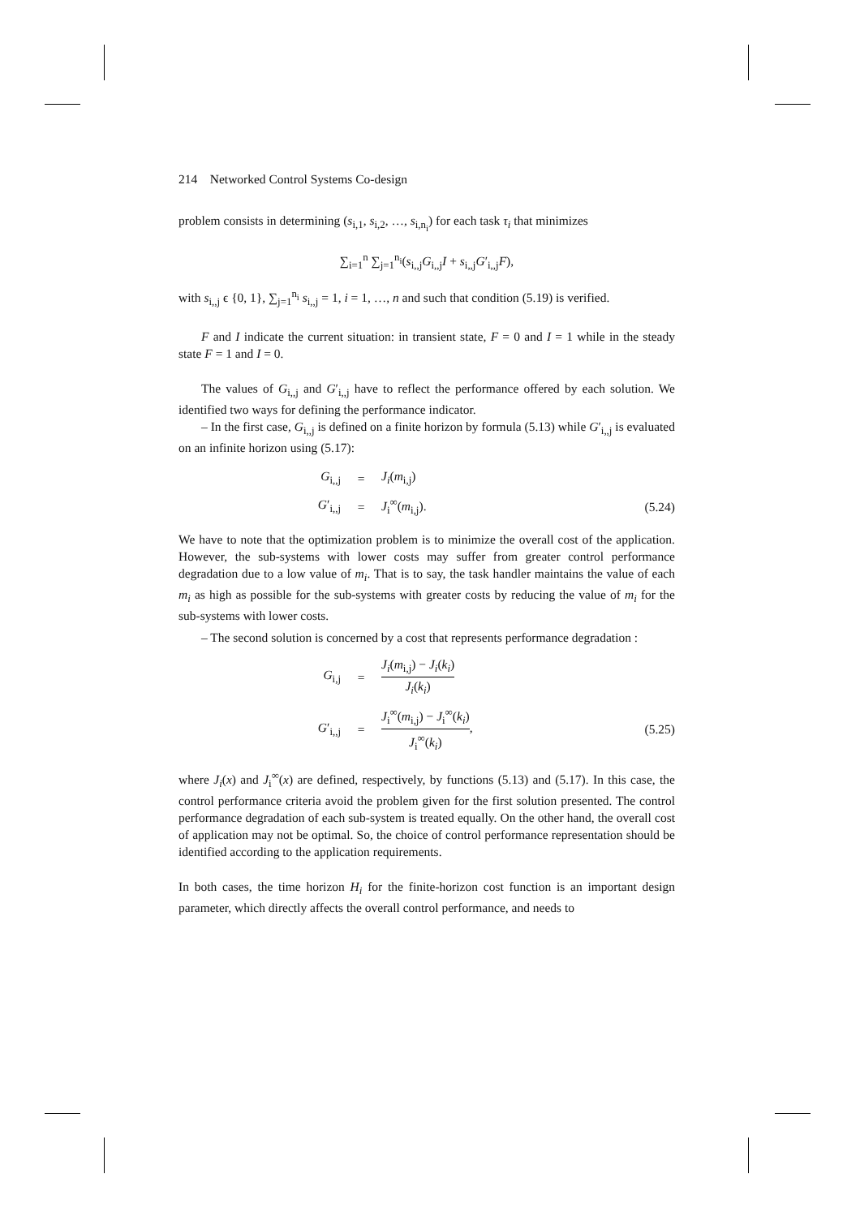214 Networked Control Systems Co-design
problem consists in determining (s<sub>i,1</sub>, s<sub>i,2</sub>, …, s<sub>i,n<sub>i</sub></sub>) for each task τ<sub>i</sub> that minimizes
∑<sub>i=1</sub><sup>n</sup> ∑<sub>j=1</sub><sup>n<sub>i</sub></sup>(s<sub>i,,j</sub>G<sub>i,,j</sub>I + s<sub>i,,j</sub>G′<sub>i,,j</sub>F),
with s<sub>i,,j</sub> ϵ {0, 1}, ∑<sub>j=1</sub><sup>n<sub>i</sub></sup> s<sub>i,,j</sub> = 1, i = 1, …, n and such that condition (5.19) is verified.
F and I indicate the current situation: in transient state, F = 0 and I = 1 while in the steady state F = 1 and I = 0.
The values of G<sub>i,,j</sub> and G′<sub>i,,j</sub> have to reflect the performance offered by each solution. We identified two ways for defining the performance indicator.
– In the first case, G<sub>i,,j</sub> is defined on a finite horizon by formula (5.13) while G′<sub>i,,j</sub> is evaluated on an infinite horizon using (5.17):
G<sub>i,,j</sub> = J<sub>i</sub>(m<sub>i,j</sub>)
G′<sub>i,,j</sub> = J<sub>i</sub><sup>∞</sup>(m<sub>i,j</sub>). (5.24)
We have to note that the optimization problem is to minimize the overall cost of the application. However, the sub-systems with lower costs may suffer from greater control performance degradation due to a low value of m<sub>i</sub>. That is to say, the task handler maintains the value of each m<sub>i</sub> as high as possible for the sub-systems with greater costs by reducing the value of m<sub>i</sub> for the sub-systems with lower costs.
– The second solution is concerned by a cost that represents performance degradation :
G<sub>i,j</sub> = J<sub>i</sub>(m<sub>i,j</sub>) − J<sub>i</sub>(k<sub>i</sub>) J<sub>i</sub>(k<sub>i</sub>)
G′<sub>i,,j</sub> = J<sub>i</sub><sup>∞</sup>(m<sub>i,j</sub>) − J<sub>i</sub><sup>∞</sup>(k<sub>i</sub>) J<sub>i</sub><sup>∞</sup>(k<sub>i</sub>), (5.25)
where J<sub>i</sub>(x) and J<sub>i</sub><sup>∞</sup>(x) are defined, respectively, by functions (5.13) and (5.17). In this case, the control performance criteria avoid the problem given for the first solution presented. The control performance degradation of each sub-system is treated equally. On the other hand, the overall cost of application may not be optimal. So, the choice of control performance representation should be identified according to the application requirements.
In both cases, the time horizon H<sub>i</sub> for the finite-horizon cost function is an important design parameter, which directly affects the overall control performance, and needs to